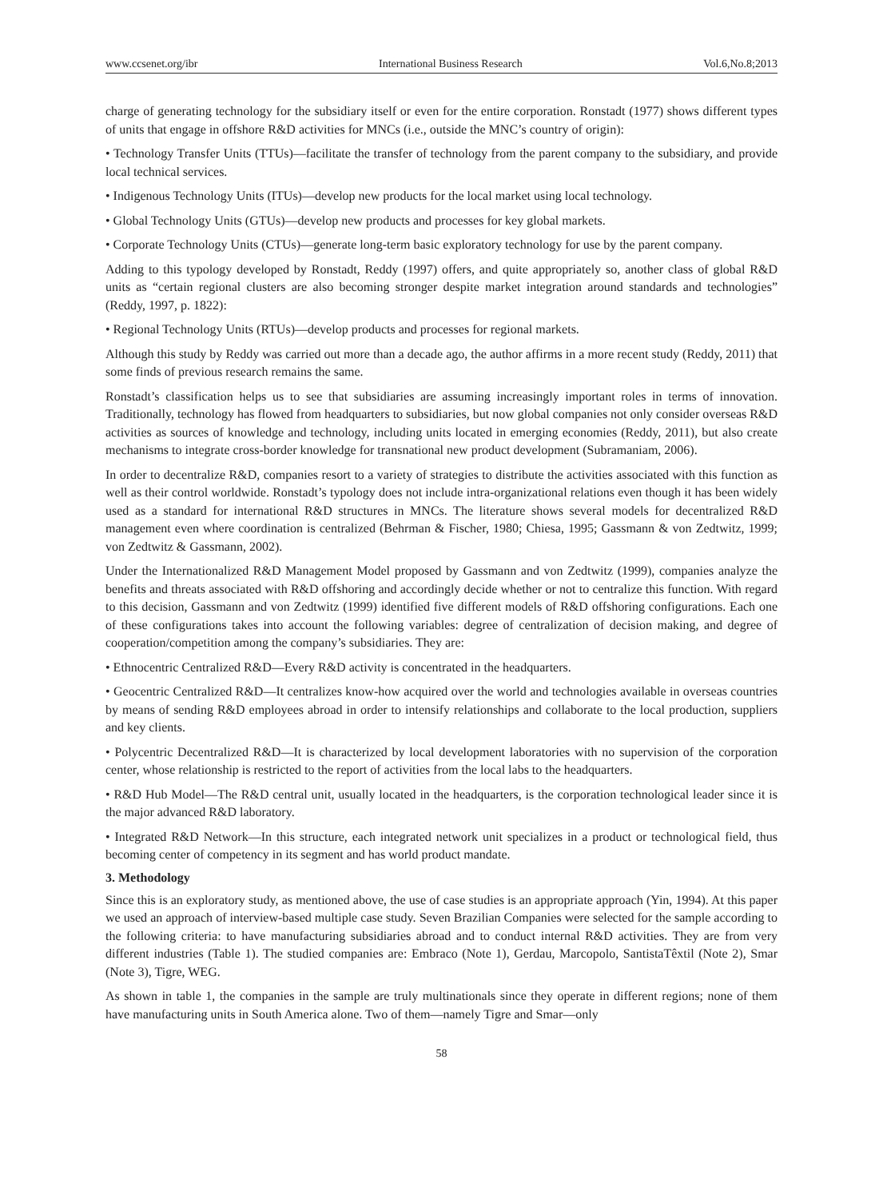www.ccsenet.org/ibr International Business Research Vol.6,No.8;2013
charge of generating technology for the subsidiary itself or even for the entire corporation. Ronstadt (1977) shows different types of units that engage in offshore R&D activities for MNCs (i.e., outside the MNC’s country of origin):
• Technology Transfer Units (TTUs)—facilitate the transfer of technology from the parent company to the subsidiary, and provide local technical services.
• Indigenous Technology Units (ITUs)—develop new products for the local market using local technology.
• Global Technology Units (GTUs)—develop new products and processes for key global markets.
• Corporate Technology Units (CTUs)—generate long-term basic exploratory technology for use by the parent company.
Adding to this typology developed by Ronstadt, Reddy (1997) offers, and quite appropriately so, another class of global R&D units as “certain regional clusters are also becoming stronger despite market integration around standards and technologies” (Reddy, 1997, p. 1822):
• Regional Technology Units (RTUs)—develop products and processes for regional markets.
Although this study by Reddy was carried out more than a decade ago, the author affirms in a more recent study (Reddy, 2011) that some finds of previous research remains the same.
Ronstadt’s classification helps us to see that subsidiaries are assuming increasingly important roles in terms of innovation. Traditionally, technology has flowed from headquarters to subsidiaries, but now global companies not only consider overseas R&D activities as sources of knowledge and technology, including units located in emerging economies (Reddy, 2011), but also create mechanisms to integrate cross-border knowledge for transnational new product development (Subramaniam, 2006).
In order to decentralize R&D, companies resort to a variety of strategies to distribute the activities associated with this function as well as their control worldwide. Ronstadt’s typology does not include intra-organizational relations even though it has been widely used as a standard for international R&D structures in MNCs. The literature shows several models for decentralized R&D management even where coordination is centralized (Behrman & Fischer, 1980; Chiesa, 1995; Gassmann & von Zedtwitz, 1999; von Zedtwitz & Gassmann, 2002).
Under the Internationalized R&D Management Model proposed by Gassmann and von Zedtwitz (1999), companies analyze the benefits and threats associated with R&D offshoring and accordingly decide whether or not to centralize this function. With regard to this decision, Gassmann and von Zedtwitz (1999) identified five different models of R&D offshoring configurations. Each one of these configurations takes into account the following variables: degree of centralization of decision making, and degree of cooperation/competition among the company’s subsidiaries. They are:
• Ethnocentric Centralized R&D—Every R&D activity is concentrated in the headquarters.
• Geocentric Centralized R&D—It centralizes know-how acquired over the world and technologies available in overseas countries by means of sending R&D employees abroad in order to intensify relationships and collaborate to the local production, suppliers and key clients.
• Polycentric Decentralized R&D—It is characterized by local development laboratories with no supervision of the corporation center, whose relationship is restricted to the report of activities from the local labs to the headquarters.
• R&D Hub Model—The R&D central unit, usually located in the headquarters, is the corporation technological leader since it is the major advanced R&D laboratory.
• Integrated R&D Network—In this structure, each integrated network unit specializes in a product or technological field, thus becoming center of competency in its segment and has world product mandate.
3. Methodology
Since this is an exploratory study, as mentioned above, the use of case studies is an appropriate approach (Yin, 1994). At this paper we used an approach of interview-based multiple case study. Seven Brazilian Companies were selected for the sample according to the following criteria: to have manufacturing subsidiaries abroad and to conduct internal R&D activities. They are from very different industries (Table 1). The studied companies are: Embraco (Note 1), Gerdau, Marcopolo, SantistaTêxtil (Note 2), Smar (Note 3), Tigre, WEG.
As shown in table 1, the companies in the sample are truly multinationals since they operate in different regions; none of them have manufacturing units in South America alone. Two of them—namely Tigre and Smar—only
58